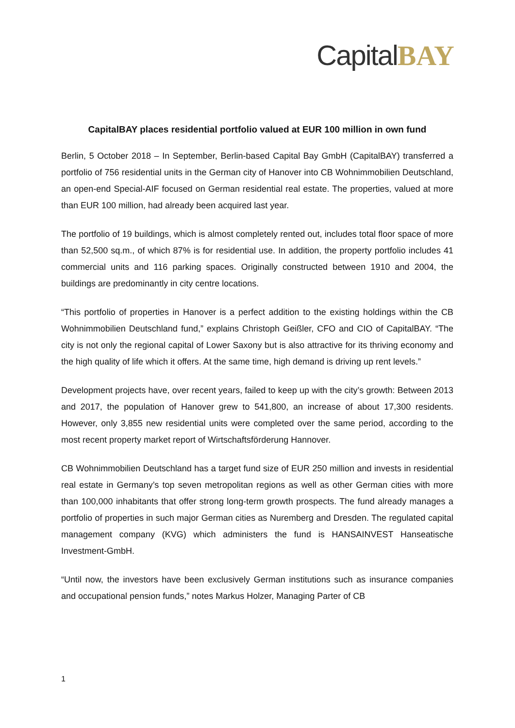Capital BAY
CapitalBAY places residential portfolio valued at EUR 100 million in own fund
Berlin, 5 October 2018 – In September, Berlin-based Capital Bay GmbH (CapitalBAY) transferred a portfolio of 756 residential units in the German city of Hanover into CB Wohnimmobilien Deutschland, an open-end Special-AIF focused on German residential real estate. The properties, valued at more than EUR 100 million, had already been acquired last year.
The portfolio of 19 buildings, which is almost completely rented out, includes total floor space of more than 52,500 sq.m., of which 87% is for residential use. In addition, the property portfolio includes 41 commercial units and 116 parking spaces. Originally constructed between 1910 and 2004, the buildings are predominantly in city centre locations.
“This portfolio of properties in Hanover is a perfect addition to the existing holdings within the CB Wohnimmobilien Deutschland fund,” explains Christoph Geißler, CFO and CIO of CapitalBAY. “The city is not only the regional capital of Lower Saxony but is also attractive for its thriving economy and the high quality of life which it offers. At the same time, high demand is driving up rent levels.”
Development projects have, over recent years, failed to keep up with the city’s growth: Between 2013 and 2017, the population of Hanover grew to 541,800, an increase of about 17,300 residents. However, only 3,855 new residential units were completed over the same period, according to the most recent property market report of Wirtschaftsförderung Hannover.
CB Wohnimmobilien Deutschland has a target fund size of EUR 250 million and invests in residential real estate in Germany’s top seven metropolitan regions as well as other German cities with more than 100,000 inhabitants that offer strong long-term growth prospects. The fund already manages a portfolio of properties in such major German cities as Nuremberg and Dresden. The regulated capital management company (KVG) which administers the fund is HANSAINVEST Hanseatische Investment-GmbH.
“Until now, the investors have been exclusively German institutions such as insurance companies and occupational pension funds,” notes Markus Holzer, Managing Parter of CB
1